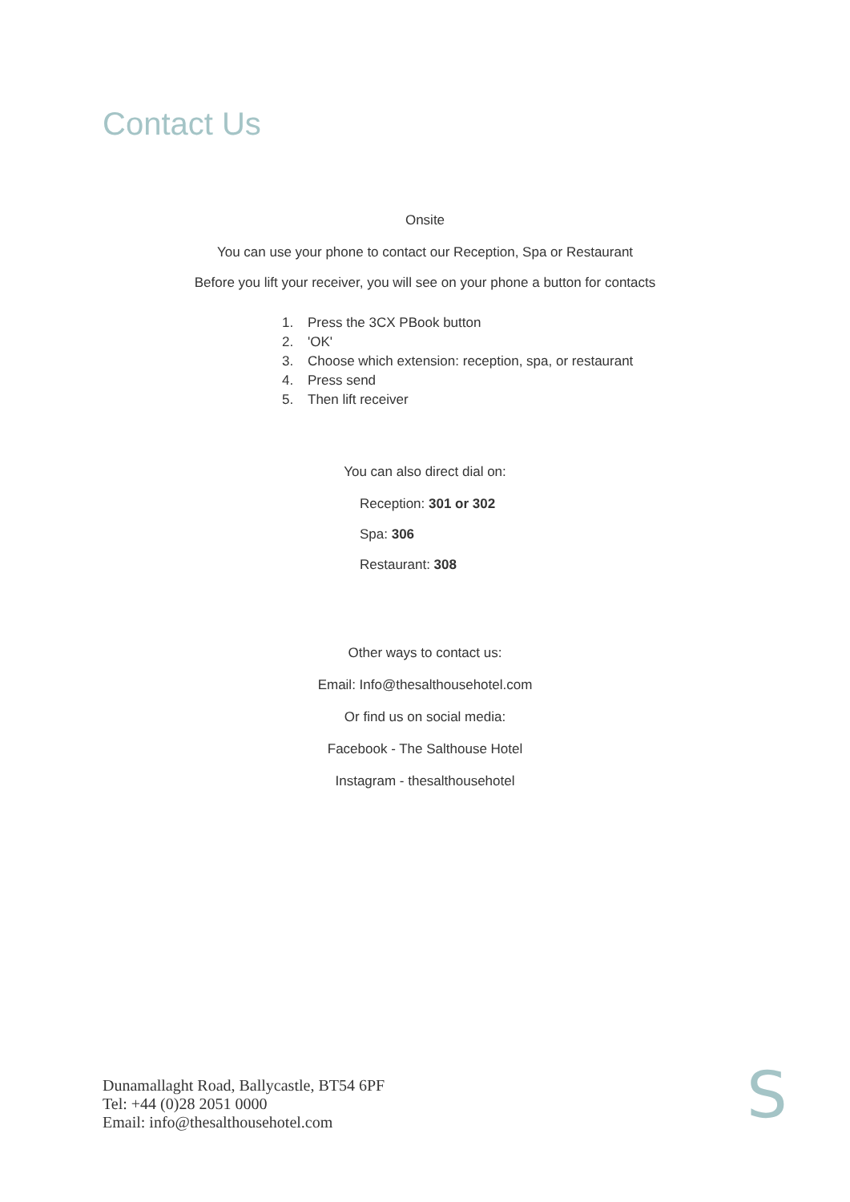Contact Us
Onsite
You can use your phone to contact our Reception, Spa or Restaurant
Before you lift your receiver, you will see on your phone a button for contacts
1. Press the 3CX PBook button
2. 'OK'
3. Choose which extension: reception, spa, or restaurant
4. Press send
5. Then lift receiver
You can also direct dial on:
Reception: 301 or 302
Spa: 306
Restaurant: 308
Other ways to contact us:
Email: Info@thesalthousehotel.com
Or find us on social media:
Facebook - The Salthouse Hotel
Instagram - thesalthousehotel
Dunamallaght Road, Ballycastle, BT54 6PF
Tel: +44 (0)28 2051 0000
Email: info@thesalthousehotel.com
S